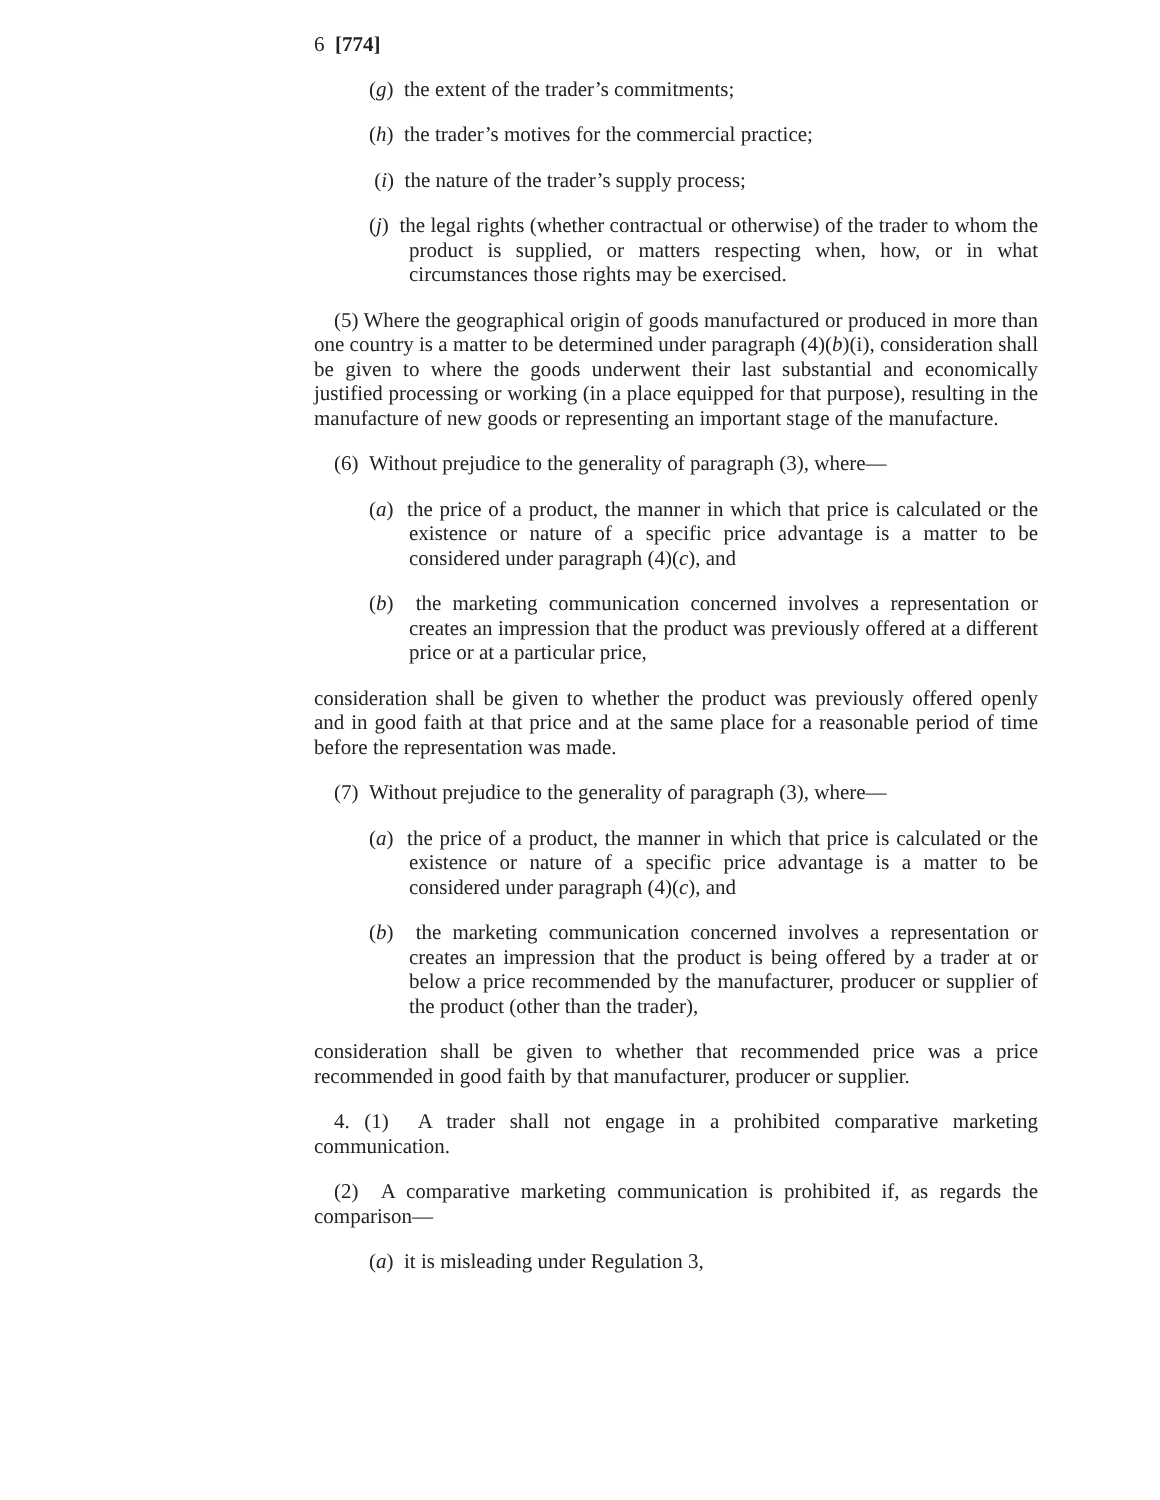6 [774]
(g) the extent of the trader’s commitments;
(h) the trader’s motives for the commercial practice;
(i) the nature of the trader’s supply process;
(j) the legal rights (whether contractual or otherwise) of the trader to whom the product is supplied, or matters respecting when, how, or in what circumstances those rights may be exercised.
(5) Where the geographical origin of goods manufactured or produced in more than one country is a matter to be determined under paragraph (4)(b)(i), consideration shall be given to where the goods underwent their last substantial and economically justified processing or working (in a place equipped for that purpose), resulting in the manufacture of new goods or representing an important stage of the manufacture.
(6) Without prejudice to the generality of paragraph (3), where—
(a) the price of a product, the manner in which that price is calculated or the existence or nature of a specific price advantage is a matter to be considered under paragraph (4)(c), and
(b) the marketing communication concerned involves a representation or creates an impression that the product was previously offered at a different price or at a particular price,
consideration shall be given to whether the product was previously offered openly and in good faith at that price and at the same place for a reasonable period of time before the representation was made.
(7) Without prejudice to the generality of paragraph (3), where—
(a) the price of a product, the manner in which that price is calculated or the existence or nature of a specific price advantage is a matter to be considered under paragraph (4)(c), and
(b) the marketing communication concerned involves a representation or creates an impression that the product is being offered by a trader at or below a price recommended by the manufacturer, producer or supplier of the product (other than the trader),
consideration shall be given to whether that recommended price was a price recommended in good faith by that manufacturer, producer or supplier.
4. (1) A trader shall not engage in a prohibited comparative marketing communication.
(2) A comparative marketing communication is prohibited if, as regards the comparison—
(a) it is misleading under Regulation 3,